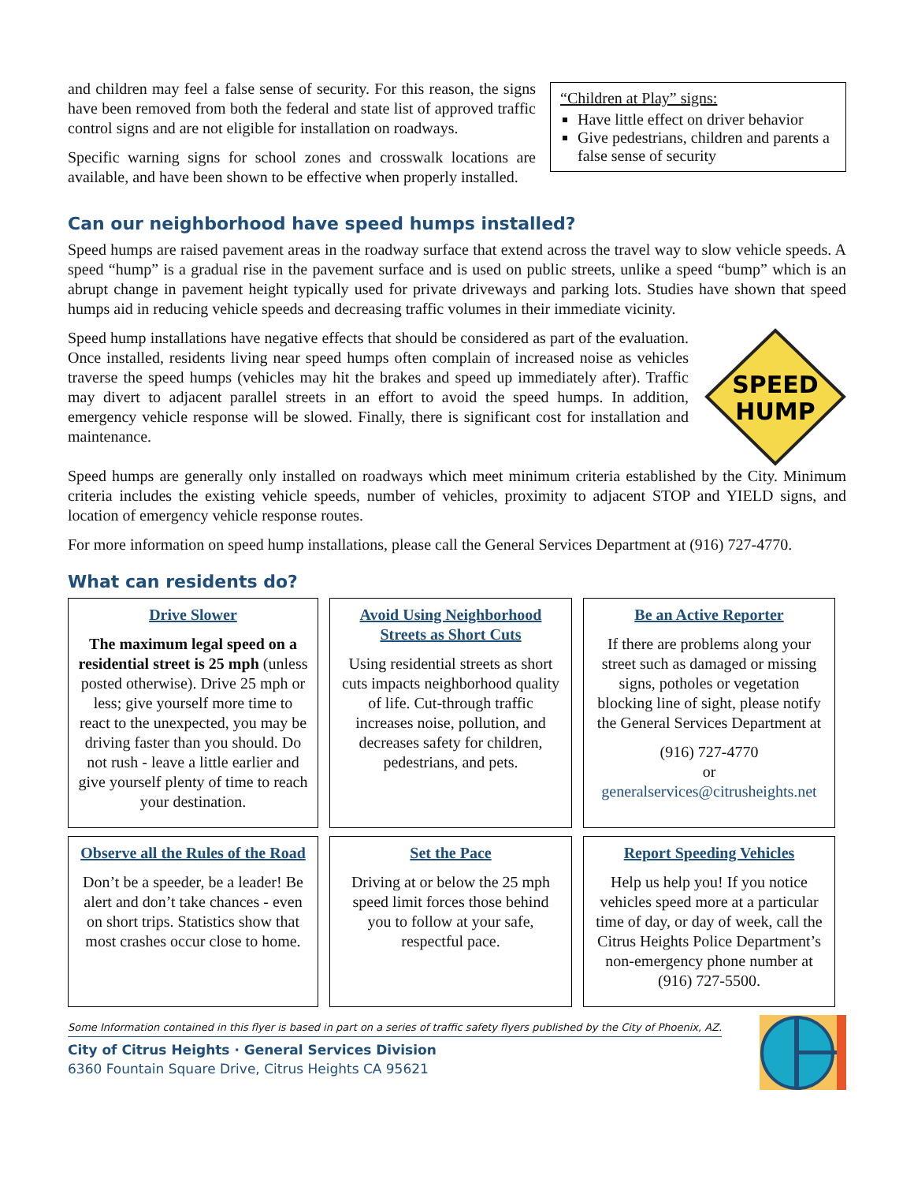and children may feel a false sense of security. For this reason, the signs have been removed from both the federal and state list of approved traffic control signs and are not eligible for installation on roadways.
Specific warning signs for school zones and crosswalk locations are available, and have been shown to be effective when properly installed.
“Children at Play” signs:
Have little effect on driver behavior
Give pedestrians, children and parents a false sense of security
Can our neighborhood have speed humps installed?
Speed humps are raised pavement areas in the roadway surface that extend across the travel way to slow vehicle speeds. A speed “hump” is a gradual rise in the pavement surface and is used on public streets, unlike a speed “bump” which is an abrupt change in pavement height typically used for private driveways and parking lots. Studies have shown that speed humps aid in reducing vehicle speeds and decreasing traffic volumes in their immediate vicinity.
Speed hump installations have negative effects that should be considered as part of the evaluation. Once installed, residents living near speed humps often complain of increased noise as vehicles traverse the speed humps (vehicles may hit the brakes and speed up immediately after). Traffic may divert to adjacent parallel streets in an effort to avoid the speed humps. In addition, emergency vehicle response will be slowed. Finally, there is significant cost for installation and maintenance.
SPEED
HUMP
Speed humps are generally only installed on roadways which meet minimum criteria established by the City. Minimum criteria includes the existing vehicle speeds, number of vehicles, proximity to adjacent STOP and YIELD signs, and location of emergency vehicle response routes.
For more information on speed hump installations, please call the General Services Department at (916) 727-4770.
What can residents do?
Drive Slower
The maximum legal speed on a residential street is 25 mph (unless posted otherwise). Drive 25 mph or less; give yourself more time to react to the unexpected, you may be driving faster than you should. Do not rush - leave a little earlier and give yourself plenty of time to reach your destination.
Avoid Using Neighborhood Streets as Short Cuts
Using residential streets as short cuts impacts neighborhood quality of life. Cut-through traffic increases noise, pollution, and decreases safety for children, pedestrians, and pets.
Be an Active Reporter
If there are problems along your street such as damaged or missing signs, potholes or vegetation blocking line of sight, please notify the General Services Department at
(916) 727-4770
or
generalservices@citrusheights.net
Observe all the Rules of the Road
Don’t be a speeder, be a leader! Be alert and don’t take chances - even on short trips. Statistics show that most crashes occur close to home.
Set the Pace
Driving at or below the 25 mph speed limit forces those behind you to follow at your safe, respectful pace.
Report Speeding Vehicles
Help us help you! If you notice vehicles speed more at a particular time of day, or day of week, call the Citrus Heights Police Department’s non-emergency phone number at (916) 727-5500.
Some Information contained in this flyer is based in part on a series of traffic safety flyers published by the City of Phoenix, AZ.
City of Citrus Heights · General Services Division
6360 Fountain Square Drive, Citrus Heights CA 95621